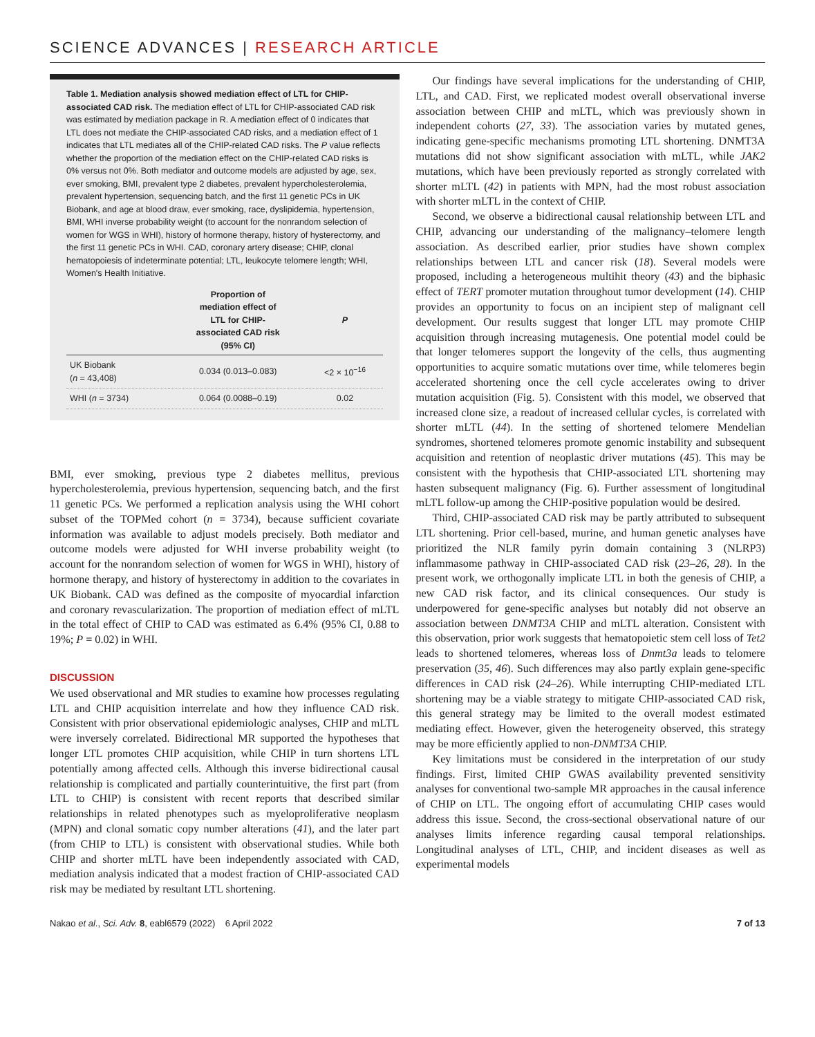SCIENCE ADVANCES | RESEARCH ARTICLE
Table 1. Mediation analysis showed mediation effect of LTL for CHIP-associated CAD risk. The mediation effect of LTL for CHIP-associated CAD risk was estimated by mediation package in R. A mediation effect of 0 indicates that LTL does not mediate the CHIP-associated CAD risks, and a mediation effect of 1 indicates that LTL mediates all of the CHIP-related CAD risks. The P value reflects whether the proportion of the mediation effect on the CHIP-related CAD risks is 0% versus not 0%. Both mediator and outcome models are adjusted by age, sex, ever smoking, BMI, prevalent type 2 diabetes, prevalent hypercholesterolemia, prevalent hypertension, sequencing batch, and the first 11 genetic PCs in UK Biobank, and age at blood draw, ever smoking, race, dyslipidemia, hypertension, BMI, WHI inverse probability weight (to account for the nonrandom selection of women for WGS in WHI), history of hormone therapy, history of hysterectomy, and the first 11 genetic PCs in WHI. CAD, coronary artery disease; CHIP, clonal hematopoiesis of indeterminate potential; LTL, leukocyte telomere length; WHI, Women's Health Initiative.
| | Proportion of mediation effect of LTL for CHIP- associated CAD risk (95% CI) | P |
| --- | --- | --- |
| UK Biobank ( n = 43,408) | 0.034 (0.013–0.083) | <2 × 10<sup>−16</sup> |
| WHI ( n = 3734) | 0.064 (0.0088–0.19) | 0.02 |
BMI, ever smoking, previous type 2 diabetes mellitus, previous hypercholesterolemia, previous hypertension, sequencing batch, and the first 11 genetic PCs. We performed a replication analysis using the WHI cohort subset of the TOPMed cohort (n = 3734), because sufficient covariate information was available to adjust models precisely. Both mediator and outcome models were adjusted for WHI inverse probability weight (to account for the nonrandom selection of women for WGS in WHI), history of hormone therapy, and history of hysterectomy in addition to the covariates in UK Biobank. CAD was defined as the composite of myocardial infarction and coronary revascularization. The proportion of mediation effect of mLTL in the total effect of CHIP to CAD was estimated as 6.4% (95% CI, 0.88 to 19%; P = 0.02) in WHI.
DISCUSSION
We used observational and MR studies to examine how processes regulating LTL and CHIP acquisition interrelate and how they influence CAD risk. Consistent with prior observational epidemiologic analyses, CHIP and mLTL were inversely correlated. Bidirectional MR supported the hypotheses that longer LTL promotes CHIP acquisition, while CHIP in turn shortens LTL potentially among affected cells. Although this inverse bidirectional causal relationship is complicated and partially counterintuitive, the first part (from LTL to CHIP) is consistent with recent reports that described similar relationships in related phenotypes such as myeloproliferative neoplasm (MPN) and clonal somatic copy number alterations (41), and the later part (from CHIP to LTL) is consistent with observational studies. While both CHIP and shorter mLTL have been independently associated with CAD, mediation analysis indicated that a modest fraction of CHIP-associated CAD risk may be mediated by resultant LTL shortening.
Our findings have several implications for the understanding of CHIP, LTL, and CAD. First, we replicated modest overall observational inverse association between CHIP and mLTL, which was previously shown in independent cohorts (27, 33). The association varies by mutated genes, indicating gene-specific mechanisms promoting LTL shortening. DNMT3A mutations did not show significant association with mLTL, while JAK2 mutations, which have been previously reported as strongly correlated with shorter mLTL (42) in patients with MPN, had the most robust association with shorter mLTL in the context of CHIP.
Second, we observe a bidirectional causal relationship between LTL and CHIP, advancing our understanding of the malignancy–telomere length association. As described earlier, prior studies have shown complex relationships between LTL and cancer risk (18). Several models were proposed, including a heterogeneous multihit theory (43) and the biphasic effect of TERT promoter mutation throughout tumor development (14). CHIP provides an opportunity to focus on an incipient step of malignant cell development. Our results suggest that longer LTL may promote CHIP acquisition through increasing mutagenesis. One potential model could be that longer telomeres support the longevity of the cells, thus augmenting opportunities to acquire somatic mutations over time, while telomeres begin accelerated shortening once the cell cycle accelerates owing to driver mutation acquisition (Fig. 5). Consistent with this model, we observed that increased clone size, a readout of increased cellular cycles, is correlated with shorter mLTL (44). In the setting of shortened telomere Mendelian syndromes, shortened telomeres promote genomic instability and subsequent acquisition and retention of neoplastic driver mutations (45). This may be consistent with the hypothesis that CHIP-associated LTL shortening may hasten subsequent malignancy (Fig. 6). Further assessment of longitudinal mLTL follow-up among the CHIP-positive population would be desired.
Third, CHIP-associated CAD risk may be partly attributed to subsequent LTL shortening. Prior cell-based, murine, and human genetic analyses have prioritized the NLR family pyrin domain containing 3 (NLRP3) inflammasome pathway in CHIP-associated CAD risk (23–26, 28). In the present work, we orthogonally implicate LTL in both the genesis of CHIP, a new CAD risk factor, and its clinical consequences. Our study is underpowered for gene-specific analyses but notably did not observe an association between DNMT3A CHIP and mLTL alteration. Consistent with this observation, prior work suggests that hematopoietic stem cell loss of Tet2 leads to shortened telomeres, whereas loss of Dnmt3a leads to telomere preservation (35, 46). Such differences may also partly explain gene-specific differences in CAD risk (24–26). While interrupting CHIP-mediated LTL shortening may be a viable strategy to mitigate CHIP-associated CAD risk, this general strategy may be limited to the overall modest estimated mediating effect. However, given the heterogeneity observed, this strategy may be more efficiently applied to non-DNMT3A CHIP.
Key limitations must be considered in the interpretation of our study findings. First, limited CHIP GWAS availability prevented sensitivity analyses for conventional two-sample MR approaches in the causal inference of CHIP on LTL. The ongoing effort of accumulating CHIP cases would address this issue. Second, the cross-sectional observational nature of our analyses limits inference regarding causal temporal relationships. Longitudinal analyses of LTL, CHIP, and incident diseases as well as experimental models
Nakao et al., Sci. Adv. 8, eabl6579 (2022) 6 April 2022 7 of 13